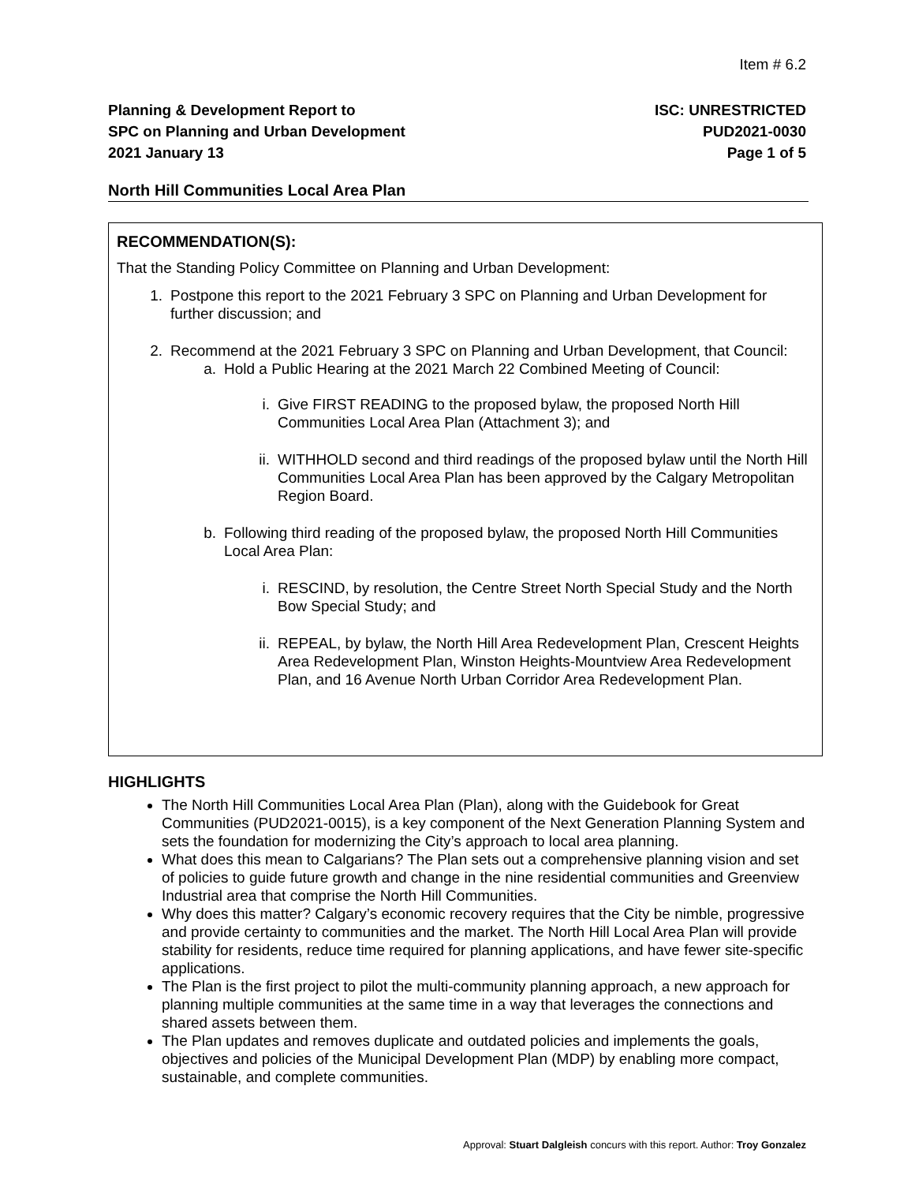Item # 6.2
Planning & Development Report to
SPC on Planning and Urban Development
2021 January 13
ISC: UNRESTRICTED
PUD2021-0030
Page 1 of 5
North Hill Communities Local Area Plan
RECOMMENDATION(S):
That the Standing Policy Committee on Planning and Urban Development:
1. Postpone this report to the 2021 February 3 SPC on Planning and Urban Development for further discussion; and
2. Recommend at the 2021 February 3 SPC on Planning and Urban Development, that Council:
a. Hold a Public Hearing at the 2021 March 22 Combined Meeting of Council:
i. Give FIRST READING to the proposed bylaw, the proposed North Hill Communities Local Area Plan (Attachment 3); and
ii.
WITHHOLD second and third readings of the proposed bylaw until the North Hill Communities Local Area Plan has been approved by the Calgary Metropolitan Region Board.
b. Following third reading of the proposed bylaw, the proposed North Hill Communities Local Area Plan:
i. RESCIND, by resolution, the Centre Street North Special Study and the North Bow Special Study; and
ii.
REPEAL, by bylaw, the North Hill Area Redevelopment Plan, Crescent Heights Area Redevelopment Plan, Winston Heights-Mountview Area Redevelopment Plan, and 16 Avenue North Urban Corridor Area Redevelopment Plan.
HIGHLIGHTS
The North Hill Communities Local Area Plan (Plan), along with the Guidebook for Great Communities (PUD2021-0015), is a key component of the Next Generation Planning System and sets the foundation for modernizing the City’s approach to local area planning.
What does this mean to Calgarians? The Plan sets out a comprehensive planning vision and set of policies to guide future growth and change in the nine residential communities and Greenview Industrial area that comprise the North Hill Communities.
Why does this matter? Calgary’s economic recovery requires that the City be nimble, progressive and provide certainty to communities and the market. The North Hill Local Area Plan will provide stability for residents, reduce time required for planning applications, and have fewer site-specific applications.
The Plan is the first project to pilot the multi-community planning approach, a new approach for planning multiple communities at the same time in a way that leverages the connections and shared assets between them.
The Plan updates and removes duplicate and outdated policies and implements the goals, objectives and policies of the Municipal Development Plan (MDP) by enabling more compact, sustainable, and complete communities.
Approval: Stuart Dalgleish concurs with this report. Author: Troy Gonzalez